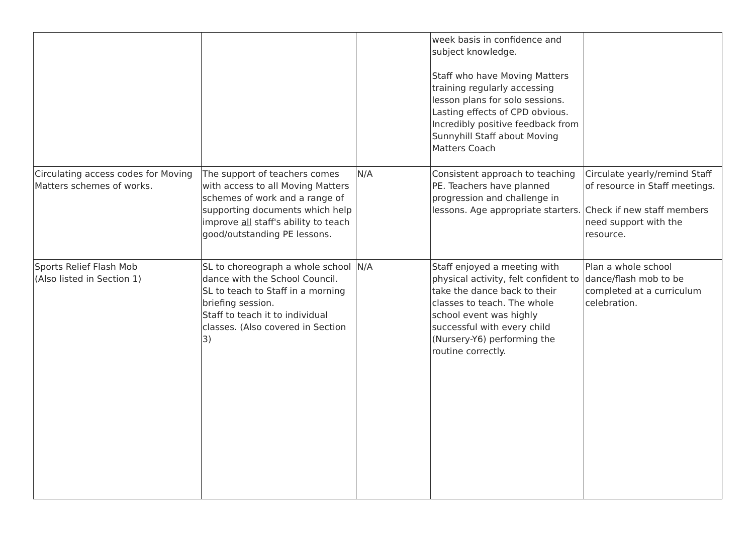| | | | week basis in confidence and subject knowledge. Staff who have Moving Matters training regularly accessing lesson plans for solo sessions. Lasting effects of CPD obvious. Incredibly positive feedback from Sunnyhill Staff about Moving Matters Coach | |
| Circulating access codes for Moving Matters schemes of works. | The support of teachers comes with access to all Moving Matters schemes of work and a range of supporting documents which help improve all staff's ability to teach good/outstanding PE lessons. | N/A | Consistent approach to teaching PE. Teachers have planned progression and challenge in lessons. Age appropriate starters. | Circulate yearly/remind Staff of resource in Staff meetings. Check if new staff members need support with the resource. |
| Sports Relief Flash Mob (Also listed in Section 1) | SL to choreograph a whole school dance with the School Council. SL to teach to Staff in a morning briefing session. Staff to teach it to individual classes. (Also covered in Section 3) | N/A | Staff enjoyed a meeting with physical activity, felt confident to take the dance back to their classes to teach. The whole school event was highly successful with every child (Nursery-Y6) performing the routine correctly. | Plan a whole school dance/flash mob to be completed at a curriculum celebration. |